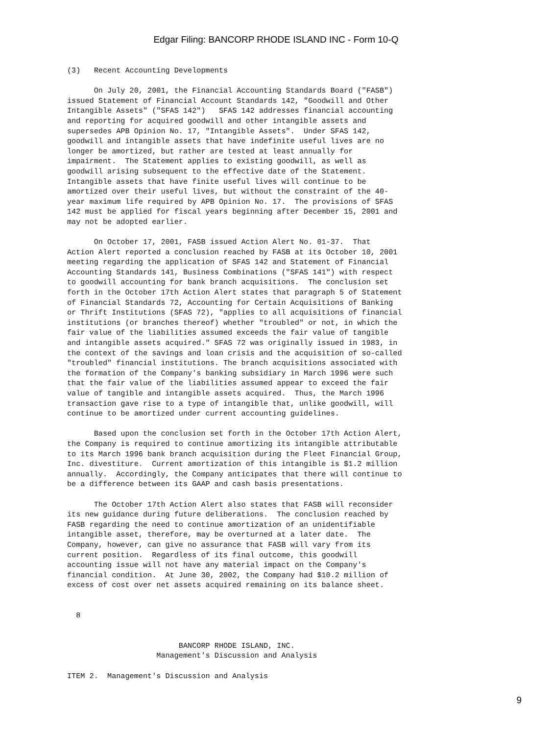Edgar Filing: BANCORP RHODE ISLAND INC - Form 10-Q
(3)   Recent Accounting Developments

      On July 20, 2001, the Financial Accounting Standards Board ("FASB")
issued Statement of Financial Account Standards 142, "Goodwill and Other
Intangible Assets" ("SFAS 142")   SFAS 142 addresses financial accounting
and reporting for acquired goodwill and other intangible assets and
supersedes APB Opinion No. 17, "Intangible Assets".  Under SFAS 142,
goodwill and intangible assets that have indefinite useful lives are no
longer be amortized, but rather are tested at least annually for
impairment.  The Statement applies to existing goodwill, as well as
goodwill arising subsequent to the effective date of the Statement.
Intangible assets that have finite useful lives will continue to be
amortized over their useful lives, but without the constraint of the 40-
year maximum life required by APB Opinion No. 17.  The provisions of SFAS
142 must be applied for fiscal years beginning after December 15, 2001 and
may not be adopted earlier.

      On October 17, 2001, FASB issued Action Alert No. 01-37.  That
Action Alert reported a conclusion reached by FASB at its October 10, 2001
meeting regarding the application of SFAS 142 and Statement of Financial
Accounting Standards 141, Business Combinations ("SFAS 141") with respect
to goodwill accounting for bank branch acquisitions.  The conclusion set
forth in the October 17th Action Alert states that paragraph 5 of Statement
of Financial Standards 72, Accounting for Certain Acquisitions of Banking
or Thrift Institutions (SFAS 72), "applies to all acquisitions of financial
institutions (or branches thereof) whether "troubled" or not, in which the
fair value of the liabilities assumed exceeds the fair value of tangible
and intangible assets acquired." SFAS 72 was originally issued in 1983, in
the context of the savings and loan crisis and the acquisition of so-called
"troubled" financial institutions. The branch acquisitions associated with
the formation of the Company's banking subsidiary in March 1996 were such
that the fair value of the liabilities assumed appear to exceed the fair
value of tangible and intangible assets acquired.  Thus, the March 1996
transaction gave rise to a type of intangible that, unlike goodwill, will
continue to be amortized under current accounting guidelines.

      Based upon the conclusion set forth in the October 17th Action Alert,
the Company is required to continue amortizing its intangible attributable
to its March 1996 bank branch acquisition during the Fleet Financial Group,
Inc. divestiture.  Current amortization of this intangible is $1.2 million
annually.  Accordingly, the Company anticipates that there will continue to
be a difference between its GAAP and cash basis presentations.

      The October 17th Action Alert also states that FASB will reconsider
its new guidance during future deliberations.  The conclusion reached by
FASB regarding the need to continue amortization of an unidentifiable
intangible asset, therefore, may be overturned at a later date.  The
Company, however, can give no assurance that FASB will vary from its
current position.  Regardless of its final outcome, this goodwill
accounting issue will not have any material impact on the Company's
financial condition.  At June 30, 2002, the Company had $10.2 million of
excess of cost over net assets acquired remaining on its balance sheet.


  8


                         BANCORP RHODE ISLAND, INC.
                    Management's Discussion and Analysis

ITEM 2.  Management's Discussion and Analysis
9